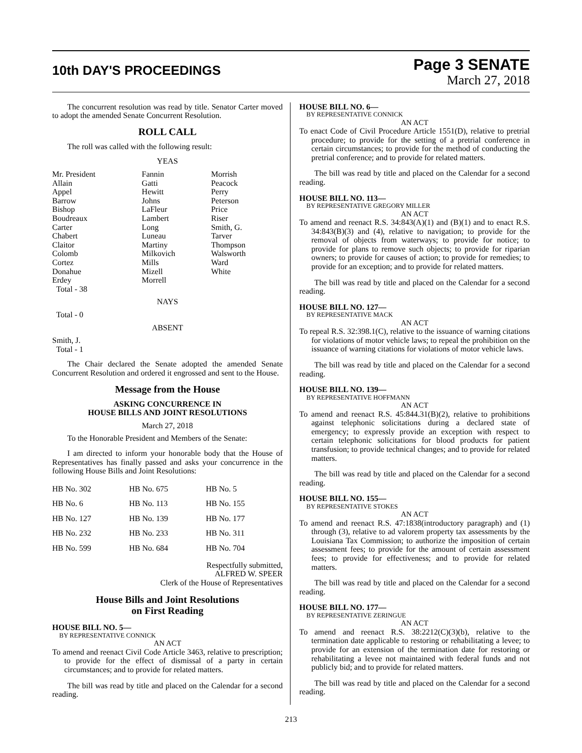10th DAY'S PROCEEDINGS
Page 3 SENATE
March 27, 2018
The concurrent resolution was read by title. Senator Carter moved to adopt the amended Senate Concurrent Resolution.
ROLL CALL
The roll was called with the following result:
YEAS
| Mr. President Allain Appel Barrow Bishop Boudreaux Carter Chabert Claitor Colomb Cortez Donahue Erdey Total - 38 | Fannin Gatti Hewitt Johns LaFleur Lambert Long Luneau Martiny Milkovich Mills Mizell Morrell | Morrish Peacock Perry Peterson Price Riser Smith, G. Tarver Thompson Walsworth Ward White |
NAYS
Total - 0
ABSENT
Smith, J.
Total - 1
The Chair declared the Senate adopted the amended Senate Concurrent Resolution and ordered it engrossed and sent to the House.
Message from the House
ASKING CONCURRENCE IN
HOUSE BILLS AND JOINT RESOLUTIONS
March 27, 2018
To the Honorable President and Members of the Senate:
I am directed to inform your honorable body that the House of Representatives has finally passed and asks your concurrence in the following House Bills and Joint Resolutions:
| HB No. 302 | HB No. 675 | HB No. 5 |
| HB No. 6 | HB No. 113 | HB No. 155 |
| HB No. 127 | HB No. 139 | HB No. 177 |
| HB No. 232 | HB No. 233 | HB No. 311 |
| HB No. 599 | HB No. 684 | HB No. 704 |
Respectfully submitted,
ALFRED W. SPEER
Clerk of the House of Representatives
House Bills and Joint Resolutions
on First Reading
HOUSE BILL NO. 5—
BY REPRESENTATIVE CONNICK
AN ACT
To amend and reenact Civil Code Article 3463, relative to prescription; to provide for the effect of dismissal of a party in certain circumstances; and to provide for related matters.
The bill was read by title and placed on the Calendar for a second reading.
HOUSE BILL NO. 6—
BY REPRESENTATIVE CONNICK
AN ACT
To enact Code of Civil Procedure Article 1551(D), relative to pretrial procedure; to provide for the setting of a pretrial conference in certain circumstances; to provide for the method of conducting the pretrial conference; and to provide for related matters.
The bill was read by title and placed on the Calendar for a second reading.
HOUSE BILL NO. 113—
BY REPRESENTATIVE GREGORY MILLER
AN ACT
To amend and reenact R.S. 34:843(A)(1) and (B)(1) and to enact R.S. 34:843(B)(3) and (4), relative to navigation; to provide for the removal of objects from waterways; to provide for notice; to provide for plans to remove such objects; to provide for riparian owners; to provide for causes of action; to provide for remedies; to provide for an exception; and to provide for related matters.
The bill was read by title and placed on the Calendar for a second reading.
HOUSE BILL NO. 127—
BY REPRESENTATIVE MACK
AN ACT
To repeal R.S. 32:398.1(C), relative to the issuance of warning citations for violations of motor vehicle laws; to repeal the prohibition on the issuance of warning citations for violations of motor vehicle laws.
The bill was read by title and placed on the Calendar for a second reading.
HOUSE BILL NO. 139—
BY REPRESENTATIVE HOFFMANN
AN ACT
To amend and reenact R.S. 45:844.31(B)(2), relative to prohibitions against telephonic solicitations during a declared state of emergency; to expressly provide an exception with respect to certain telephonic solicitations for blood products for patient transfusion; to provide technical changes; and to provide for related matters.
The bill was read by title and placed on the Calendar for a second reading.
HOUSE BILL NO. 155—
BY REPRESENTATIVE STOKES
AN ACT
To amend and reenact R.S. 47:1838(introductory paragraph) and (1) through (3), relative to ad valorem property tax assessments by the Louisiana Tax Commission; to authorize the imposition of certain assessment fees; to provide for the amount of certain assessment fees; to provide for effectiveness; and to provide for related matters.
The bill was read by title and placed on the Calendar for a second reading.
HOUSE BILL NO. 177—
BY REPRESENTATIVE ZERINGUE
AN ACT
To amend and reenact R.S. 38:2212(C)(3)(b), relative to the termination date applicable to restoring or rehabilitating a levee; to provide for an extension of the termination date for restoring or rehabilitating a levee not maintained with federal funds and not publicly bid; and to provide for related matters.
The bill was read by title and placed on the Calendar for a second reading.
213